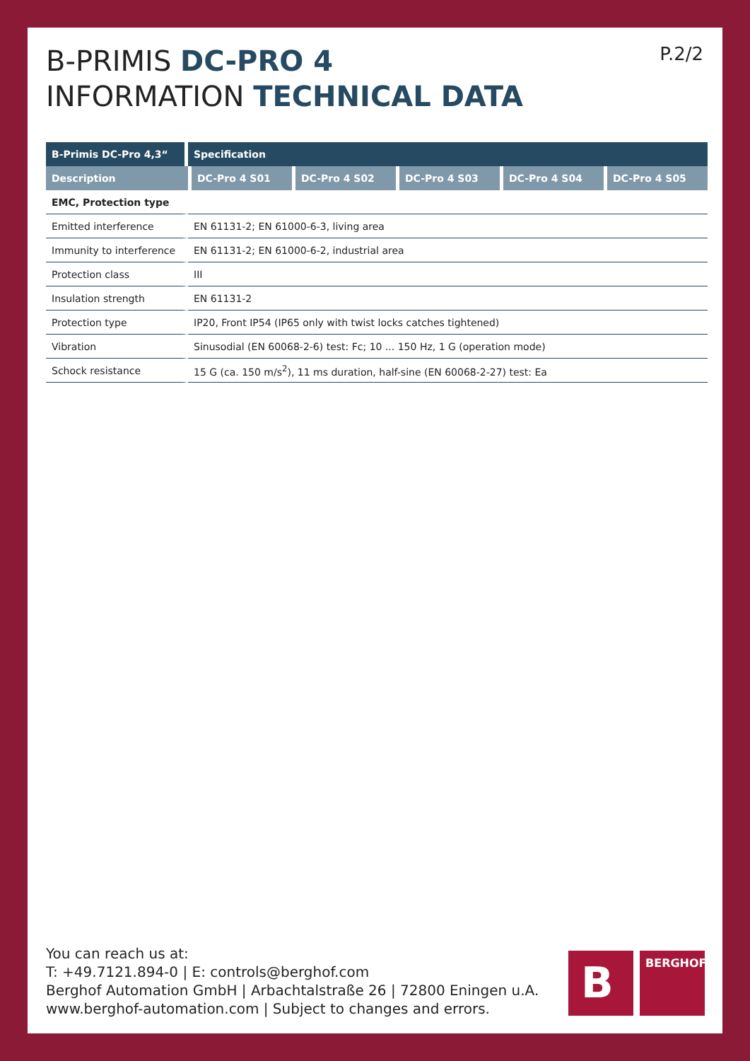P.2/2
B-PRIMIS DC-PRO 4
INFORMATION TECHNICAL DATA
| B-Primis DC-Pro 4,3“ | Specification | | | | |
| --- | --- | --- | --- | --- | --- |
| Description | DC-Pro 4 S01 | DC-Pro 4 S02 | DC-Pro 4 S03 | DC-Pro 4 S04 | DC-Pro 4 S05 |
| EMC, Protection type | | | | | |
| Emitted interference | EN 61131-2; EN 61000-6-3, living area | | | | |
| Immunity to interference | EN 61131-2; EN 61000-6-2, industrial area | | | | |
| Protection class | III | | | | |
| Insulation strength | EN 61131-2 | | | | |
| Protection type | IP20, Front IP54 (IP65 only with twist locks catches tightened) | | | | |
| Vibration | Sinusodial (EN 60068-2-6) test: Fc; 10 ... 150 Hz, 1 G (operation mode) | | | | |
| Schock resistance | 15 G (ca. 150 m/s<sup>2</sup>), 11 ms duration, half-sine (EN 60068-2-27) test: Ea | | | | |
You can reach us at:
T: +49.7121.894-0 | E: controls@berghof.com
Berghof Automation GmbH | Arbachtalstraße 26 | 72800 Eningen u.A.
www.berghof-automation.com | Subject to changes and errors.
B
BERGHOF